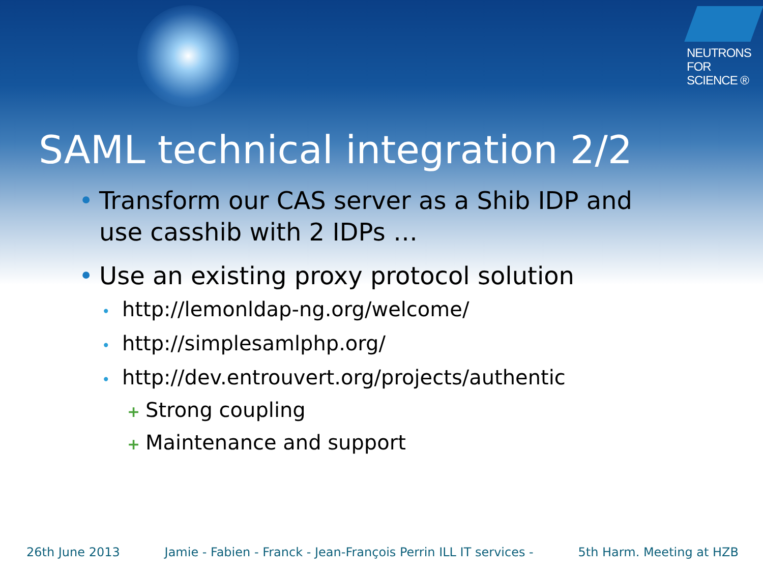NEUTRONS
FOR SCIENCE ®
SAML technical integration 2/2
• Transform our CAS server as a Shib IDP and use casshib with 2 IDPs …
• Use an existing proxy protocol solution
• http://lemonldap-ng.org/welcome/
• http://simplesamlphp.org/
• http://dev.entrouvert.org/projects/authentic
+ Strong coupling
+ Maintenance and support
26th June 2013 Jamie - Fabien - Franck - Jean-François Perrin ILL IT services - 5th Harm. Meeting at HZB